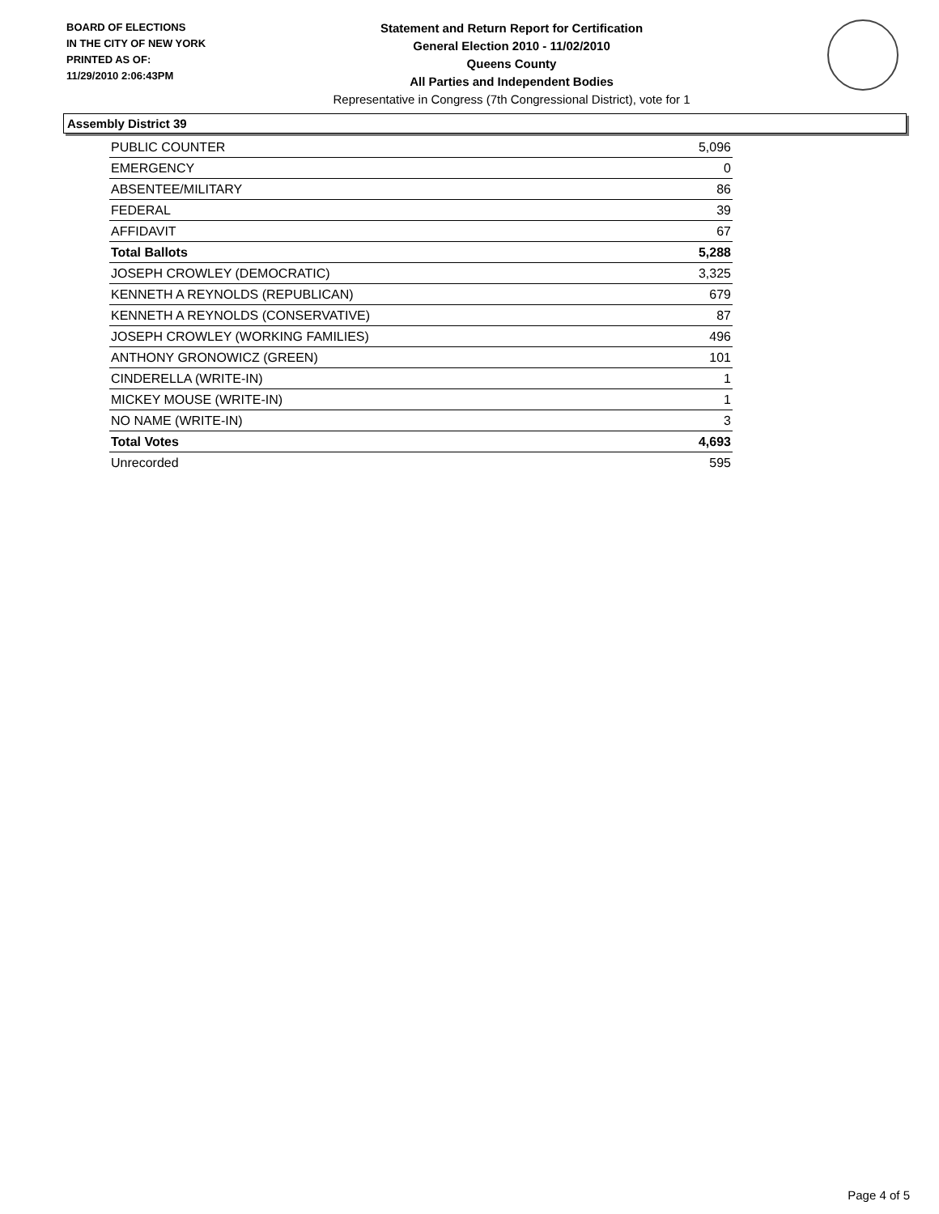BOARD OF ELECTIONS
IN THE CITY OF NEW YORK
PRINTED AS OF:
11/29/2010 2:06:43PM
Statement and Return Report for Certification
General Election 2010 - 11/02/2010
Queens County
All Parties and Independent Bodies
Representative in Congress (7th Congressional District), vote for 1
Assembly District 39
| PUBLIC COUNTER | 5,096 |
| EMERGENCY | 0 |
| ABSENTEE/MILITARY | 86 |
| FEDERAL | 39 |
| AFFIDAVIT | 67 |
| Total Ballots | 5,288 |
| JOSEPH CROWLEY (DEMOCRATIC) | 3,325 |
| KENNETH A REYNOLDS (REPUBLICAN) | 679 |
| KENNETH A REYNOLDS (CONSERVATIVE) | 87 |
| JOSEPH CROWLEY (WORKING FAMILIES) | 496 |
| ANTHONY GRONOWICZ (GREEN) | 101 |
| CINDERELLA (WRITE-IN) | 1 |
| MICKEY MOUSE (WRITE-IN) | 1 |
| NO NAME (WRITE-IN) | 3 |
| Total Votes | 4,693 |
| Unrecorded | 595 |
Page 4 of 5